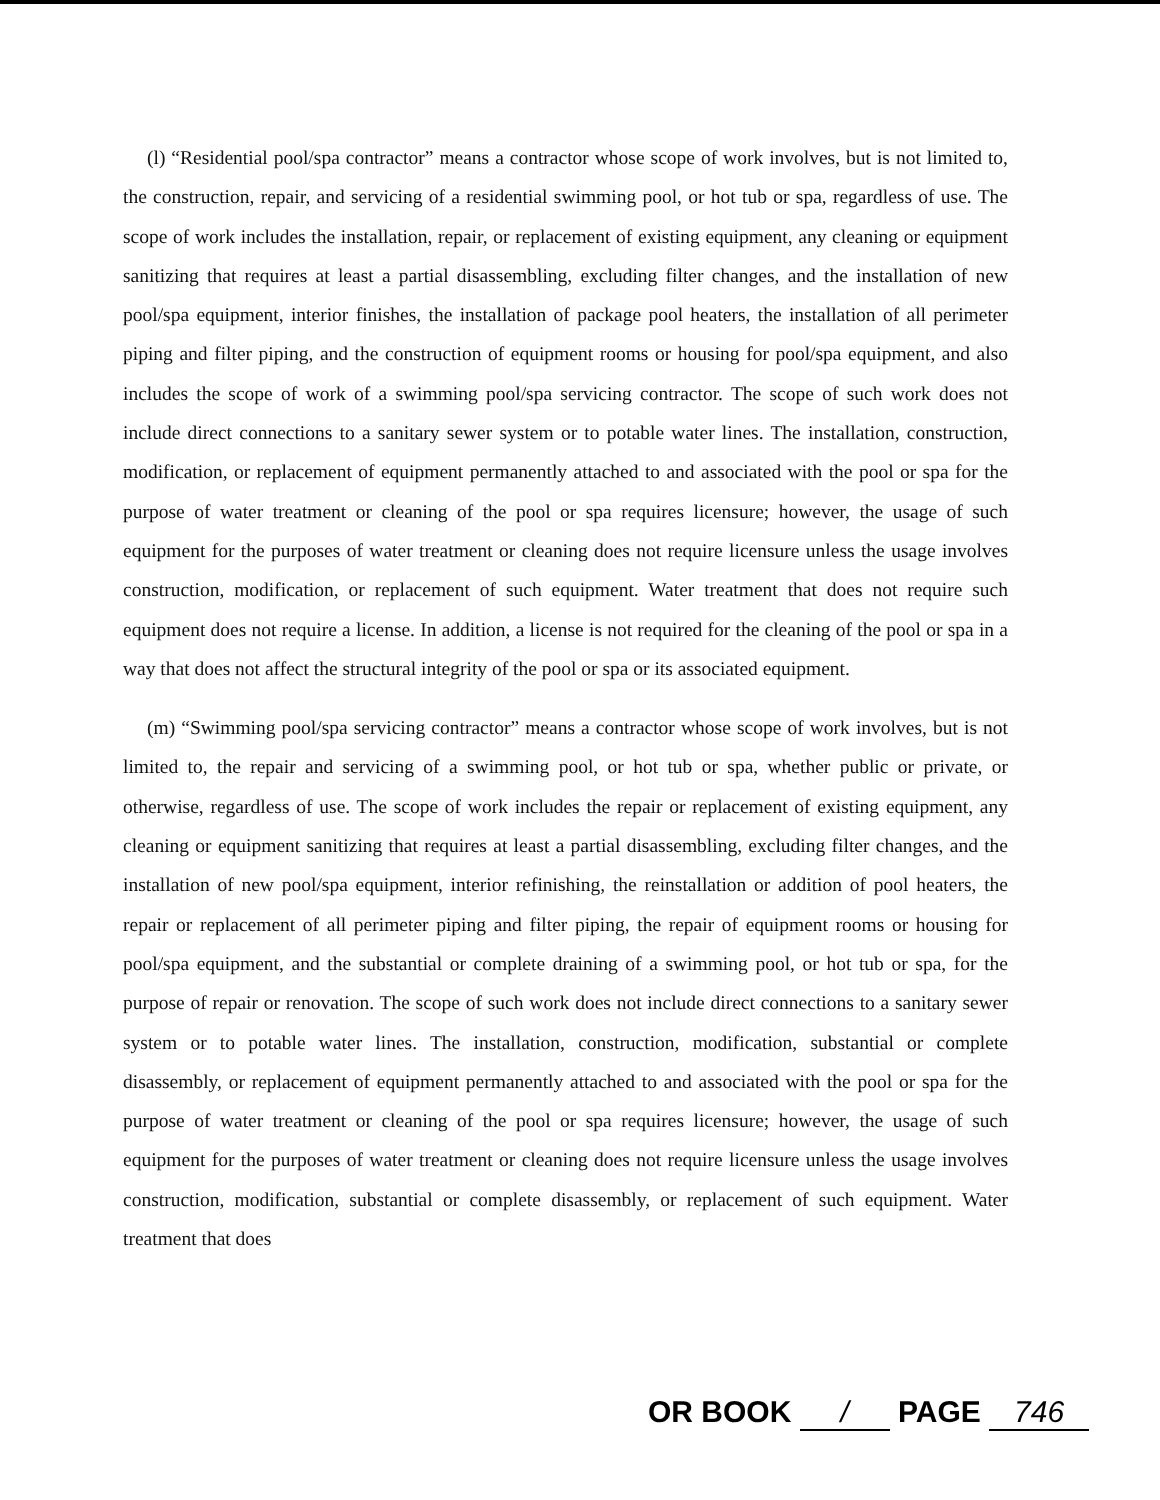(l) “Residential pool/spa contractor” means a contractor whose scope of work involves, but is not limited to, the construction, repair, and servicing of a residential swimming pool, or hot tub or spa, regardless of use. The scope of work includes the installation, repair, or replacement of existing equipment, any cleaning or equipment sanitizing that requires at least a partial disassembling, excluding filter changes, and the installation of new pool/spa equipment, interior finishes, the installation of package pool heaters, the installation of all perimeter piping and filter piping, and the construction of equipment rooms or housing for pool/spa equipment, and also includes the scope of work of a swimming pool/spa servicing contractor. The scope of such work does not include direct connections to a sanitary sewer system or to potable water lines. The installation, construction, modification, or replacement of equipment permanently attached to and associated with the pool or spa for the purpose of water treatment or cleaning of the pool or spa requires licensure; however, the usage of such equipment for the purposes of water treatment or cleaning does not require licensure unless the usage involves construction, modification, or replacement of such equipment. Water treatment that does not require such equipment does not require a license. In addition, a license is not required for the cleaning of the pool or spa in a way that does not affect the structural integrity of the pool or spa or its associated equipment.
(m) “Swimming pool/spa servicing contractor” means a contractor whose scope of work involves, but is not limited to, the repair and servicing of a swimming pool, or hot tub or spa, whether public or private, or otherwise, regardless of use. The scope of work includes the repair or replacement of existing equipment, any cleaning or equipment sanitizing that requires at least a partial disassembling, excluding filter changes, and the installation of new pool/spa equipment, interior refinishing, the reinstallation or addition of pool heaters, the repair or replacement of all perimeter piping and filter piping, the repair of equipment rooms or housing for pool/spa equipment, and the substantial or complete draining of a swimming pool, or hot tub or spa, for the purpose of repair or renovation. The scope of such work does not include direct connections to a sanitary sewer system or to potable water lines. The installation, construction, modification, substantial or complete disassembly, or replacement of equipment permanently attached to and associated with the pool or spa for the purpose of water treatment or cleaning of the pool or spa requires licensure; however, the usage of such equipment for the purposes of water treatment or cleaning does not require licensure unless the usage involves construction, modification, substantial or complete disassembly, or replacement of such equipment. Water treatment that does
OR BOOK / PAGE 746